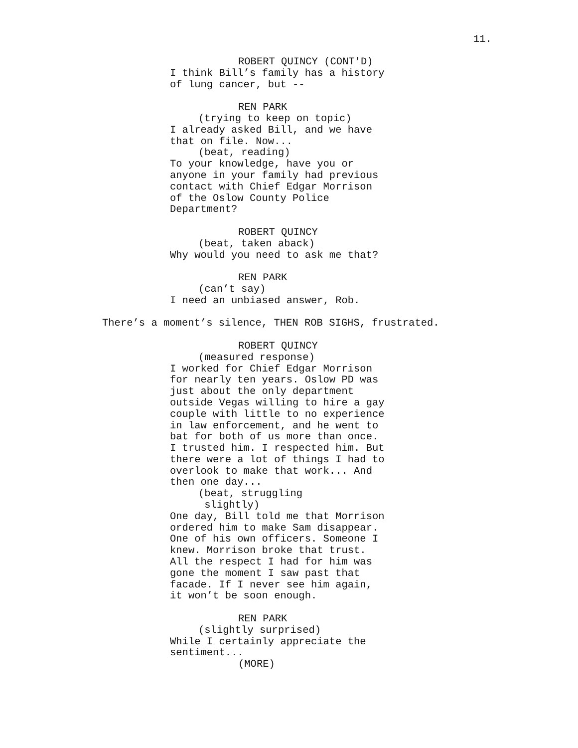11.
ROBERT QUINCY (CONT'D)
I think Bill’s family has a history of lung cancer, but --
REN PARK
(trying to keep on topic)
I already asked Bill, and we have that on file. Now...
(beat, reading)
To your knowledge, have you or anyone in your family had previous contact with Chief Edgar Morrison of the Oslow County Police Department?
ROBERT QUINCY
(beat, taken aback)
Why would you need to ask me that?
REN PARK
(can’t say)
I need an unbiased answer, Rob.
There’s a moment’s silence, THEN ROB SIGHS, frustrated.
ROBERT QUINCY
(measured response)
I worked for Chief Edgar Morrison for nearly ten years. Oslow PD was just about the only department outside Vegas willing to hire a gay couple with little to no experience in law enforcement, and he went to bat for both of us more than once. I trusted him. I respected him. But there were a lot of things I had to overlook to make that work... And then one day...
(beat, struggling slightly)
One day, Bill told me that Morrison ordered him to make Sam disappear. One of his own officers. Someone I knew. Morrison broke that trust. All the respect I had for him was gone the moment I saw past that facade. If I never see him again, it won’t be soon enough.
REN PARK
(slightly surprised)
While I certainly appreciate the sentiment...
(MORE)